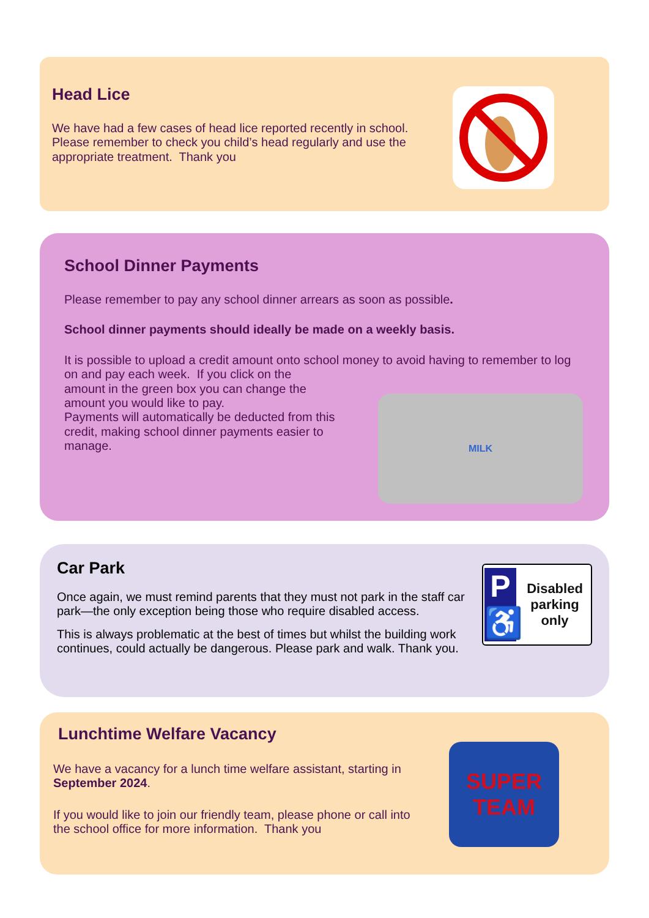Head Lice
We have had a few cases of head lice reported recently in school. Please remember to check you child’s head regularly and use the appropriate treatment. Thank you
School Dinner Payments
Please remember to pay any school dinner arrears as soon as possible.
School dinner payments should ideally be made on a weekly basis.
It is possible to upload a credit amount onto school money to avoid having to remember to log on and pay each week. If you click on the
amount in the green box you can change the
amount you would like to pay.
Payments will automatically be deducted from this
credit, making school dinner payments easier to
manage.
MILK
P
♿
Disabled parking only
Car Park
Once again, we must remind parents that they must not park in the staff car park—the only exception being those who require disabled access.
This is always problematic at the best of times but whilst the building work continues, could actually be dangerous. Please park and walk. Thank you.
SUPER
TEAM
Lunchtime Welfare Vacancy
We have a vacancy for a lunch time welfare assistant, starting in September 2024.
If you would like to join our friendly team, please phone or call into the school office for more information. Thank you